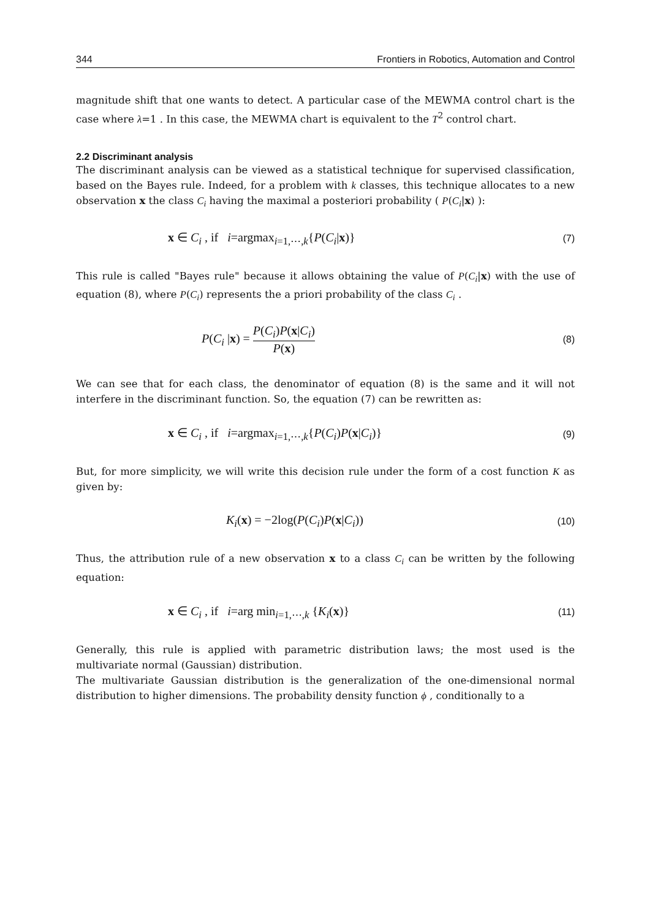344 Frontiers in Robotics, Automation and Control
magnitude shift that one wants to detect. A particular case of the MEWMA control chart is the case where λ=1 . In this case, the MEWMA chart is equivalent to the T<sup>2</sup> control chart.
2.2 Discriminant analysis
The discriminant analysis can be viewed as a statistical technique for supervised classification, based on the Bayes rule. Indeed, for a problem with k classes, this technique allocates to a new observation x the class C<sub>i</sub> having the maximal a posteriori probability ( P(C<sub>i</sub>|x) ):
x ∈ C<sub>i</sub> , if i=argmax<sub>i=1,⋯,k</sub>{P(C<sub>i</sub>|x)} (7)
This rule is called "Bayes rule" because it allows obtaining the value of P(C<sub>i</sub>|x) with the use of equation (8), where P(C<sub>i</sub>) represents the a priori probability of the class C<sub>i</sub> .
P(C<sub>i</sub> |x) = P(C<sub>i</sub>)P(x|C<sub>i</sub>) P(x) (8)
We can see that for each class, the denominator of equation (8) is the same and it will not interfere in the discriminant function. So, the equation (7) can be rewritten as:
x ∈ C<sub>i</sub> , if i=argmax<sub>i=1,⋯,k</sub>{P(C<sub>i</sub>)P(x|C<sub>i</sub>)} (9)
But, for more simplicity, we will write this decision rule under the form of a cost function K as given by:
K<sub>i</sub>(x) = −2log(P(C<sub>i</sub>)P(x|C<sub>i</sub>)) (10)
Thus, the attribution rule of a new observation x to a class C<sub>i</sub> can be written by the following equation:
x ∈ C<sub>i</sub> , if i=arg min<sub>i=1,⋯,k</sub> {K<sub>i</sub>(x)} (11)
Generally, this rule is applied with parametric distribution laws; the most used is the multivariate normal (Gaussian) distribution.
The multivariate Gaussian distribution is the generalization of the one-dimensional normal distribution to higher dimensions. The probability density function ϕ , conditionally to a